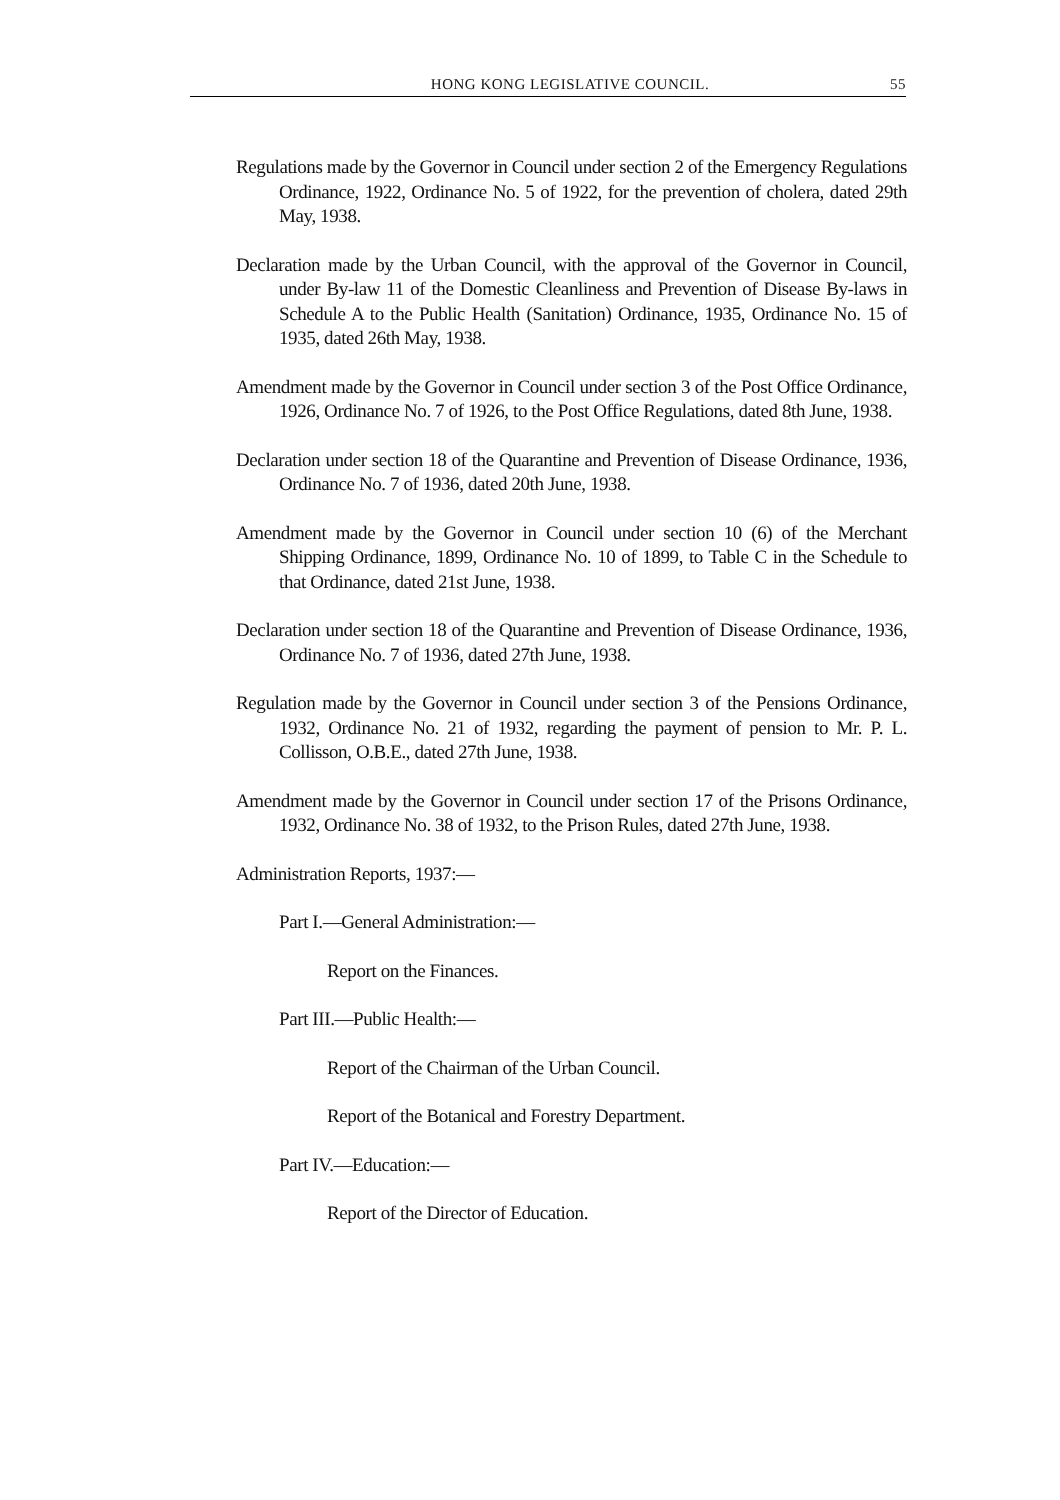HONG KONG LEGISLATIVE COUNCIL. 55
Regulations made by the Governor in Council under section 2 of the Emergency Regulations Ordinance, 1922, Ordinance No. 5 of 1922, for the prevention of cholera, dated 29th May, 1938.
Declaration made by the Urban Council, with the approval of the Governor in Council, under By-law 11 of the Domestic Cleanliness and Prevention of Disease By-laws in Schedule A to the Public Health (Sanitation) Ordinance, 1935, Ordinance No. 15 of 1935, dated 26th May, 1938.
Amendment made by the Governor in Council under section 3 of the Post Office Ordinance, 1926, Ordinance No. 7 of 1926, to the Post Office Regulations, dated 8th June, 1938.
Declaration under section 18 of the Quarantine and Prevention of Disease Ordinance, 1936, Ordinance No. 7 of 1936, dated 20th June, 1938.
Amendment made by the Governor in Council under section 10 (6) of the Merchant Shipping Ordinance, 1899, Ordinance No. 10 of 1899, to Table C in the Schedule to that Ordinance, dated 21st June, 1938.
Declaration under section 18 of the Quarantine and Prevention of Disease Ordinance, 1936, Ordinance No. 7 of 1936, dated 27th June, 1938.
Regulation made by the Governor in Council under section 3 of the Pensions Ordinance, 1932, Ordinance No. 21 of 1932, regarding the payment of pension to Mr. P. L. Collisson, O.B.E., dated 27th June, 1938.
Amendment made by the Governor in Council under section 17 of the Prisons Ordinance, 1932, Ordinance No. 38 of 1932, to the Prison Rules, dated 27th June, 1938.
Administration Reports, 1937:—
Part I.—General Administration:—
Report on the Finances.
Part III.—Public Health:—
Report of the Chairman of the Urban Council.
Report of the Botanical and Forestry Department.
Part IV.—Education:—
Report of the Director of Education.